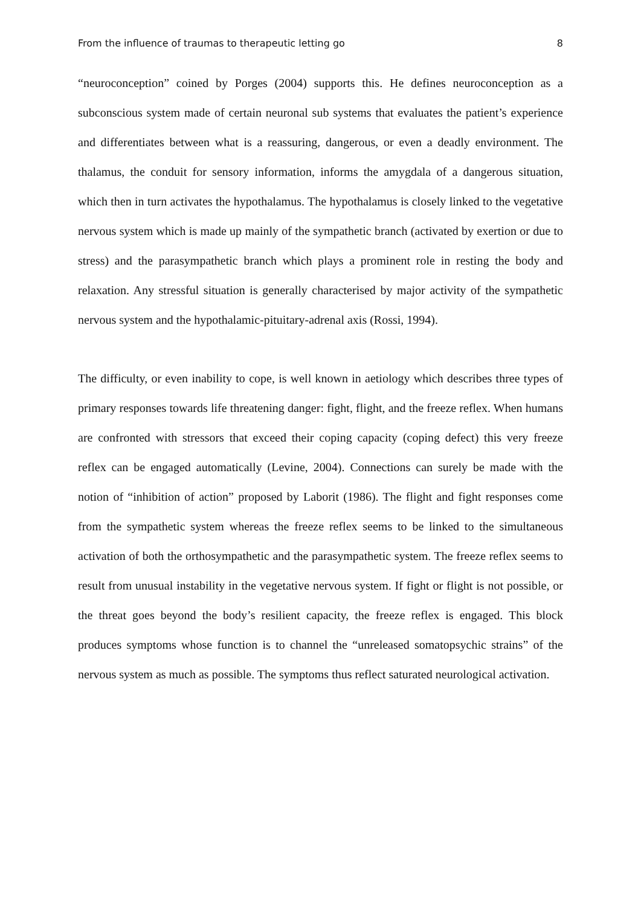From the influence of traumas to therapeutic letting go 8
“neuroconception” coined by Porges (2004) supports this. He defines neuroconception as a subconscious system made of certain neuronal sub systems that evaluates the patient’s experience and differentiates between what is a reassuring, dangerous, or even a deadly environment. The thalamus, the conduit for sensory information, informs the amygdala of a dangerous situation, which then in turn activates the hypothalamus. The hypothalamus is closely linked to the vegetative nervous system which is made up mainly of the sympathetic branch (activated by exertion or due to stress) and the parasympathetic branch which plays a prominent role in resting the body and relaxation. Any stressful situation is generally characterised by major activity of the sympathetic nervous system and the hypothalamic-pituitary-adrenal axis (Rossi, 1994).
The difficulty, or even inability to cope, is well known in aetiology which describes three types of primary responses towards life threatening danger: fight, flight, and the freeze reflex. When humans are confronted with stressors that exceed their coping capacity (coping defect) this very freeze reflex can be engaged automatically (Levine, 2004). Connections can surely be made with the notion of “inhibition of action” proposed by Laborit (1986). The flight and fight responses come from the sympathetic system whereas the freeze reflex seems to be linked to the simultaneous activation of both the orthosympathetic and the parasympathetic system. The freeze reflex seems to result from unusual instability in the vegetative nervous system. If fight or flight is not possible, or the threat goes beyond the body’s resilient capacity, the freeze reflex is engaged. This block produces symptoms whose function is to channel the “unreleased somatopsychic strains” of the nervous system as much as possible. The symptoms thus reflect saturated neurological activation.